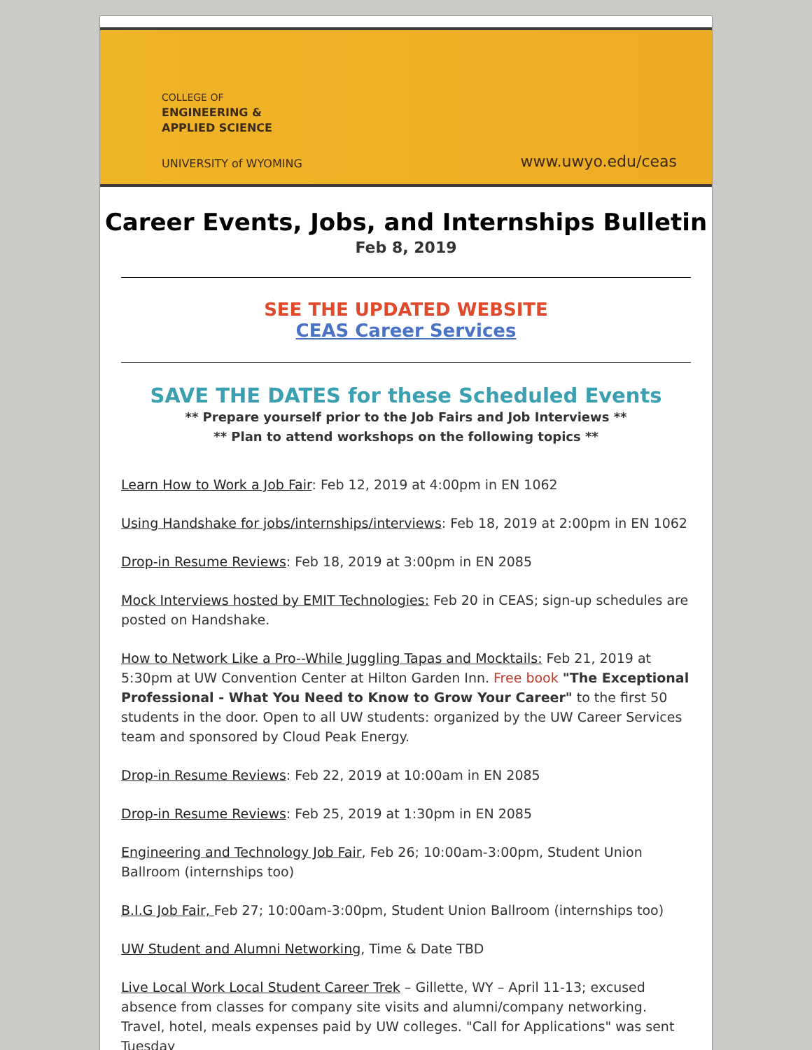COLLEGE OF
ENGINEERING &
APPLIED SCIENCE
UNIVERSITY of WYOMING
www.uwyo.edu/ceas
Career Events, Jobs, and Internships Bulletin
Feb 8, 2019
SEE THE UPDATED WEBSITE
CEAS Career Services
SAVE THE DATES for these Scheduled Events
** Prepare yourself prior to the Job Fairs and Job Interviews **
** Plan to attend workshops on the following topics **
Learn How to Work a Job Fair: Feb 12, 2019 at 4:00pm in EN 1062
Using Handshake for jobs/internships/interviews: Feb 18, 2019 at 2:00pm in EN 1062
Drop-in Resume Reviews: Feb 18, 2019 at 3:00pm in EN 2085
Mock Interviews hosted by EMIT Technologies: Feb 20 in CEAS; sign-up schedules are posted on Handshake.
How to Network Like a Pro--While Juggling Tapas and Mocktails: Feb 21, 2019 at 5:30pm at UW Convention Center at Hilton Garden Inn. Free book "The Exceptional Professional - What You Need to Know to Grow Your Career" to the first 50 students in the door. Open to all UW students: organized by the UW Career Services team and sponsored by Cloud Peak Energy.
Drop-in Resume Reviews: Feb 22, 2019 at 10:00am in EN 2085
Drop-in Resume Reviews: Feb 25, 2019 at 1:30pm in EN 2085
Engineering and Technology Job Fair, Feb 26; 10:00am-3:00pm, Student Union Ballroom (internships too)
B.I.G Job Fair, Feb 27; 10:00am-3:00pm, Student Union Ballroom (internships too)
UW Student and Alumni Networking, Time & Date TBD
Live Local Work Local Student Career Trek – Gillette, WY – April 11-13; excused absence from classes for company site visits and alumni/company networking. Travel, hotel, meals expenses paid by UW colleges. "Call for Applications" was sent Tuesday